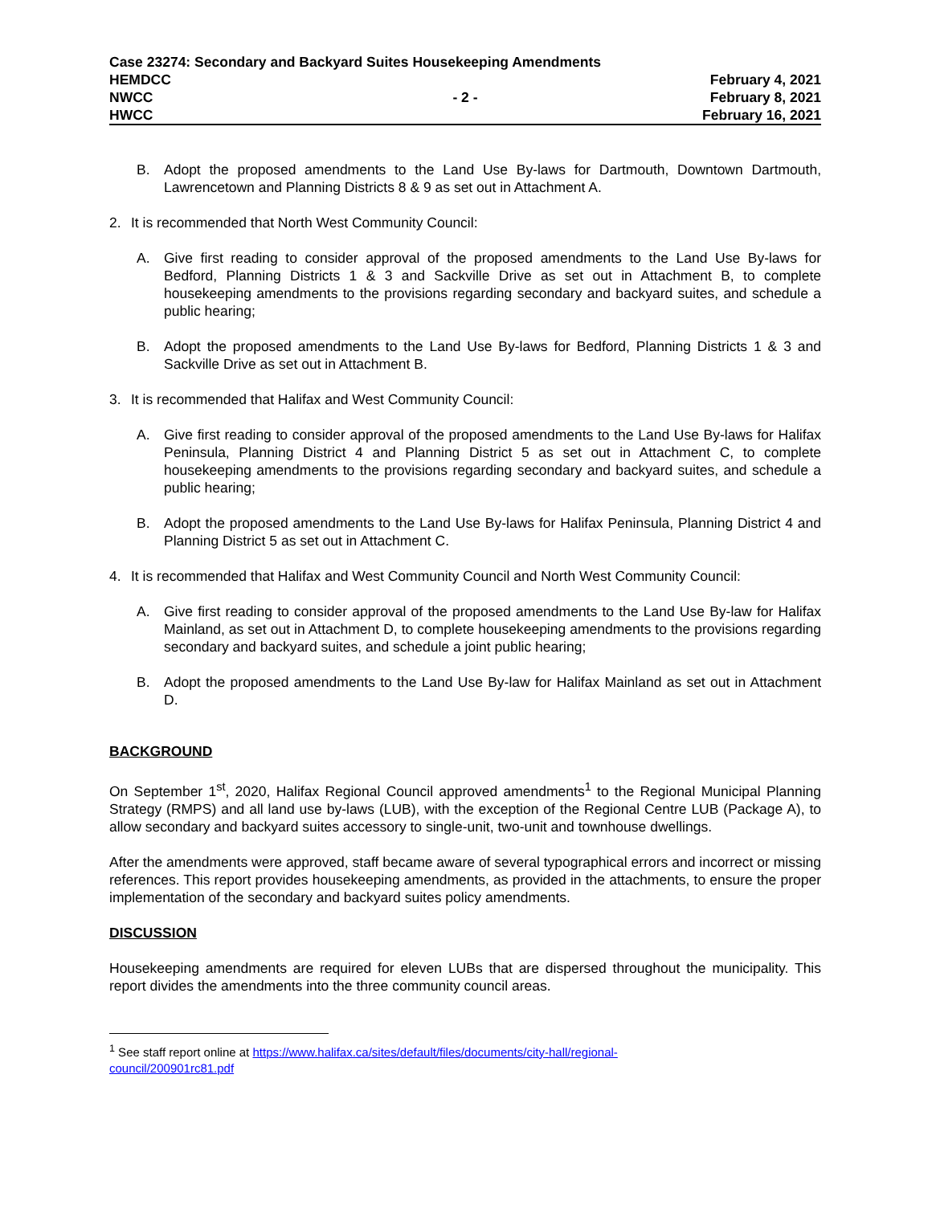Case 23274: Secondary and Backyard Suites Housekeeping Amendments
HEMDCC February 4, 2021
NWCC - 2 - February 8, 2021
HWCC February 16, 2021
B. Adopt the proposed amendments to the Land Use By-laws for Dartmouth, Downtown Dartmouth, Lawrencetown and Planning Districts 8 & 9 as set out in Attachment A.
2. It is recommended that North West Community Council:
A. Give first reading to consider approval of the proposed amendments to the Land Use By-laws for Bedford, Planning Districts 1 & 3 and Sackville Drive as set out in Attachment B, to complete housekeeping amendments to the provisions regarding secondary and backyard suites, and schedule a public hearing;
B. Adopt the proposed amendments to the Land Use By-laws for Bedford, Planning Districts 1 & 3 and Sackville Drive as set out in Attachment B.
3. It is recommended that Halifax and West Community Council:
A. Give first reading to consider approval of the proposed amendments to the Land Use By-laws for Halifax Peninsula, Planning District 4 and Planning District 5 as set out in Attachment C, to complete housekeeping amendments to the provisions regarding secondary and backyard suites, and schedule a public hearing;
B. Adopt the proposed amendments to the Land Use By-laws for Halifax Peninsula, Planning District 4 and Planning District 5 as set out in Attachment C.
4. It is recommended that Halifax and West Community Council and North West Community Council:
A. Give first reading to consider approval of the proposed amendments to the Land Use By-law for Halifax Mainland, as set out in Attachment D, to complete housekeeping amendments to the provisions regarding secondary and backyard suites, and schedule a joint public hearing;
B. Adopt the proposed amendments to the Land Use By-law for Halifax Mainland as set out in Attachment D.
BACKGROUND
On September 1<sup>st</sup>, 2020, Halifax Regional Council approved amendments<sup>1</sup> to the Regional Municipal Planning Strategy (RMPS) and all land use by-laws (LUB), with the exception of the Regional Centre LUB (Package A), to allow secondary and backyard suites accessory to single-unit, two-unit and townhouse dwellings.
After the amendments were approved, staff became aware of several typographical errors and incorrect or missing references. This report provides housekeeping amendments, as provided in the attachments, to ensure the proper implementation of the secondary and backyard suites policy amendments.
DISCUSSION
Housekeeping amendments are required for eleven LUBs that are dispersed throughout the municipality. This report divides the amendments into the three community council areas.
<sup>1</sup> See staff report online at https://www.halifax.ca/sites/default/files/documents/city-hall/regional-
council/200901rc81.pdf